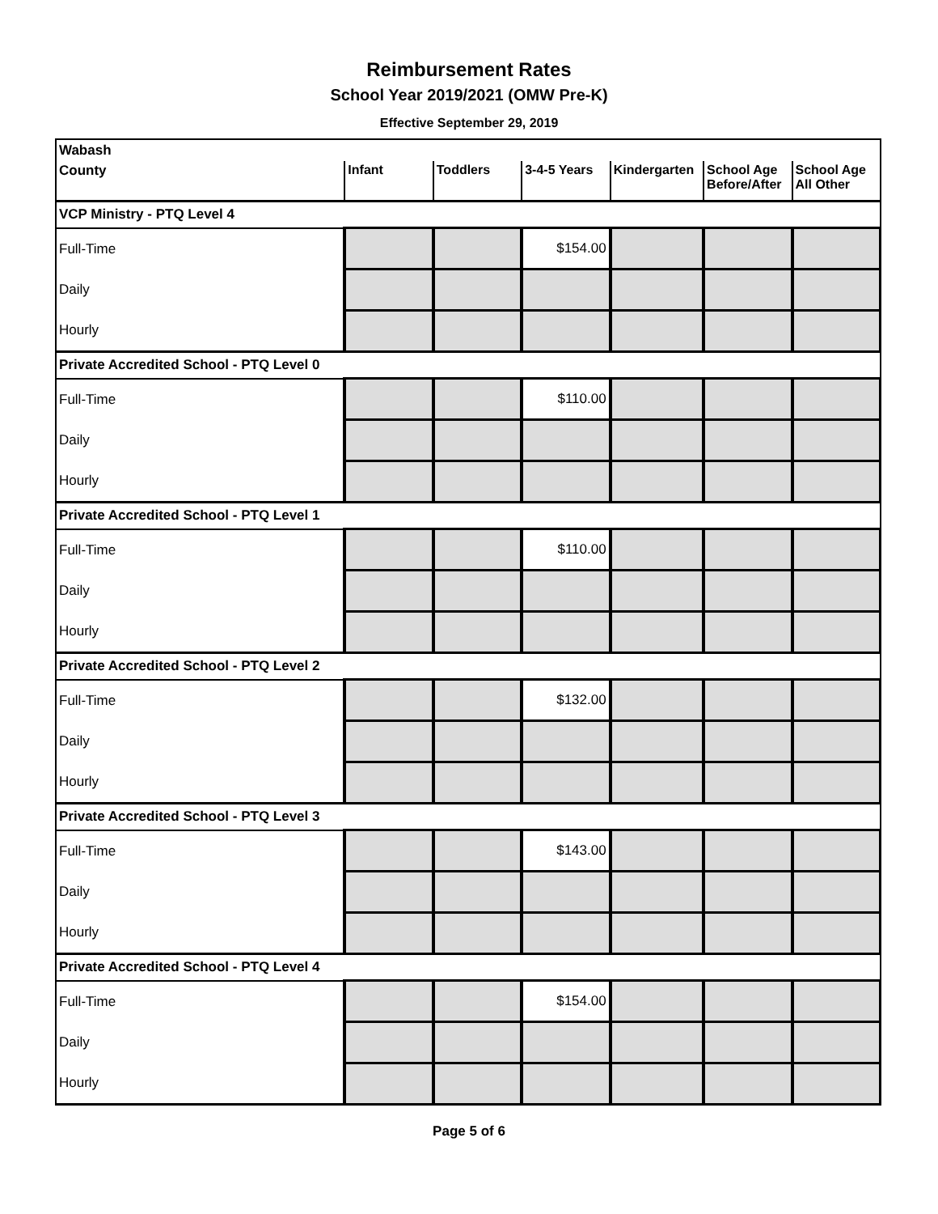Reimbursement Rates
School Year 2019/2021 (OMW Pre-K)
Effective September 29, 2019
| Wabash | | | | | | |
| County | Infant | Toddlers | 3-4-5 Years | Kindergarten | School Age Before/After | School Age All Other |
| VCP Ministry - PTQ Level 4 | | | | | | |
| Full-Time | | | $154.00 | | | |
| Daily | | | | | | |
| Hourly | | | | | | |
| Private Accredited School - PTQ Level 0 | | | | | | |
| Full-Time | | | $110.00 | | | |
| Daily | | | | | | |
| Hourly | | | | | | |
| Private Accredited School - PTQ Level 1 | | | | | | |
| Full-Time | | | $110.00 | | | |
| Daily | | | | | | |
| Hourly | | | | | | |
| Private Accredited School - PTQ Level 2 | | | | | | |
| Full-Time | | | $132.00 | | | |
| Daily | | | | | | |
| Hourly | | | | | | |
| Private Accredited School - PTQ Level 3 | | | | | | |
| Full-Time | | | $143.00 | | | |
| Daily | | | | | | |
| Hourly | | | | | | |
| Private Accredited School - PTQ Level 4 | | | | | | |
| Full-Time | | | $154.00 | | | |
| Daily | | | | | | |
| Hourly | | | | | | |
Page 5 of 6